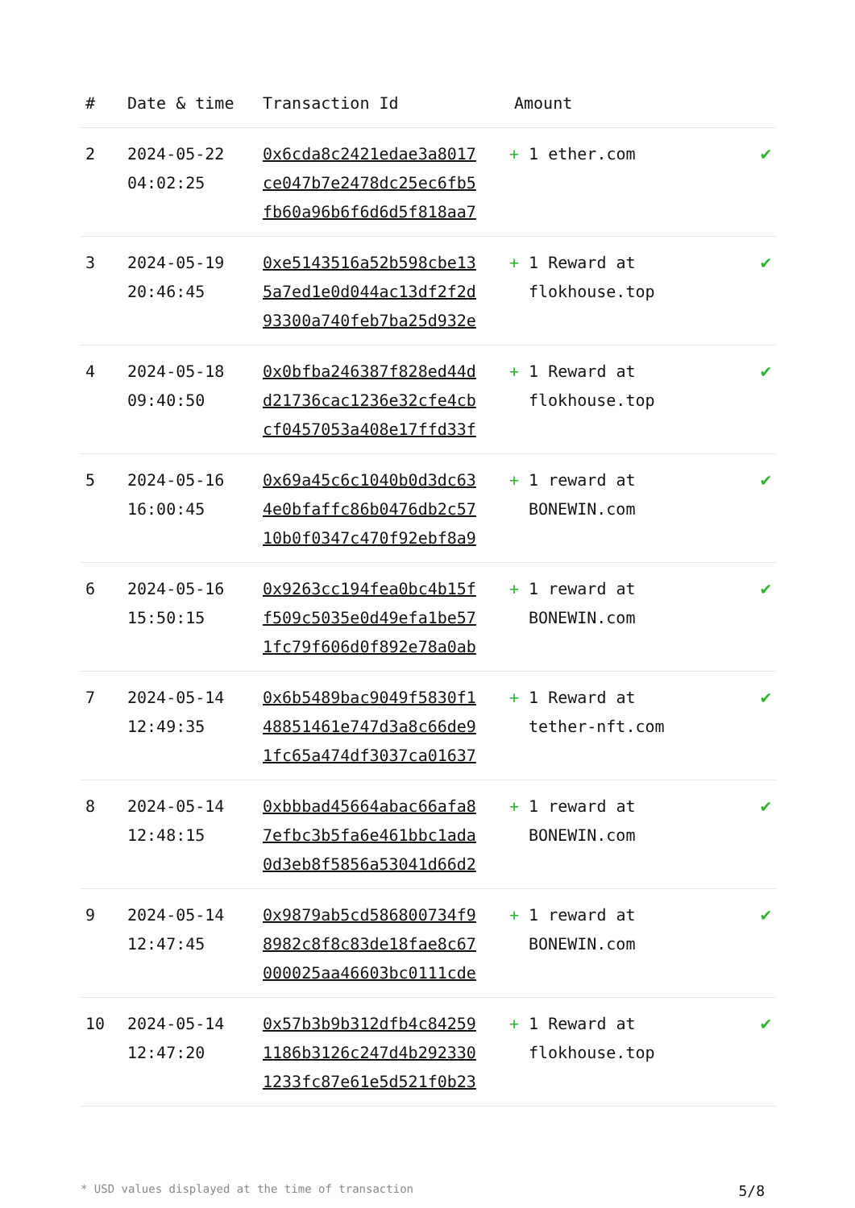| # | Date & time | Transaction Id | Amount | |
| --- | --- | --- | --- | --- |
| 2 | 2024-05-22 04:02:25 | 0x6cda8c2421edae3a8017 ce047b7e2478dc25ec6fb5 fb60a96b6f6d6d5f818aa7 | + 1 ether.com | ✔ |
| 3 | 2024-05-19 20:46:45 | 0xe5143516a52b598cbe13 5a7ed1e0d044ac13df2f2d 93300a740feb7ba25d932e | + 1 Reward at flokhouse.top | ✔ |
| 4 | 2024-05-18 09:40:50 | 0x0bfba246387f828ed44d d21736cac1236e32cfe4cb cf0457053a408e17ffd33f | + 1 Reward at flokhouse.top | ✔ |
| 5 | 2024-05-16 16:00:45 | 0x69a45c6c1040b0d3dc63 4e0bfaffc86b0476db2c57 10b0f0347c470f92ebf8a9 | + 1 reward at BONEWIN.com | ✔ |
| 6 | 2024-05-16 15:50:15 | 0x9263cc194fea0bc4b15f f509c5035e0d49efa1be57 1fc79f606d0f892e78a0ab | + 1 reward at BONEWIN.com | ✔ |
| 7 | 2024-05-14 12:49:35 | 0x6b5489bac9049f5830f1 48851461e747d3a8c66de9 1fc65a474df3037ca01637 | + 1 Reward at tether-nft.com | ✔ |
| 8 | 2024-05-14 12:48:15 | 0xbbbad45664abac66afa8 7efbc3b5fa6e461bbc1ada 0d3eb8f5856a53041d66d2 | + 1 reward at BONEWIN.com | ✔ |
| 9 | 2024-05-14 12:47:45 | 0x9879ab5cd586800734f9 8982c8f8c83de18fae8c67 000025aa46603bc0111cde | + 1 reward at BONEWIN.com | ✔ |
| 10 | 2024-05-14 12:47:20 | 0x57b3b9b312dfb4c84259 1186b3126c247d4b292330 1233fc87e61e5d521f0b23 | + 1 Reward at flokhouse.top | ✔ |
* USD values displayed at the time of transaction 5/8